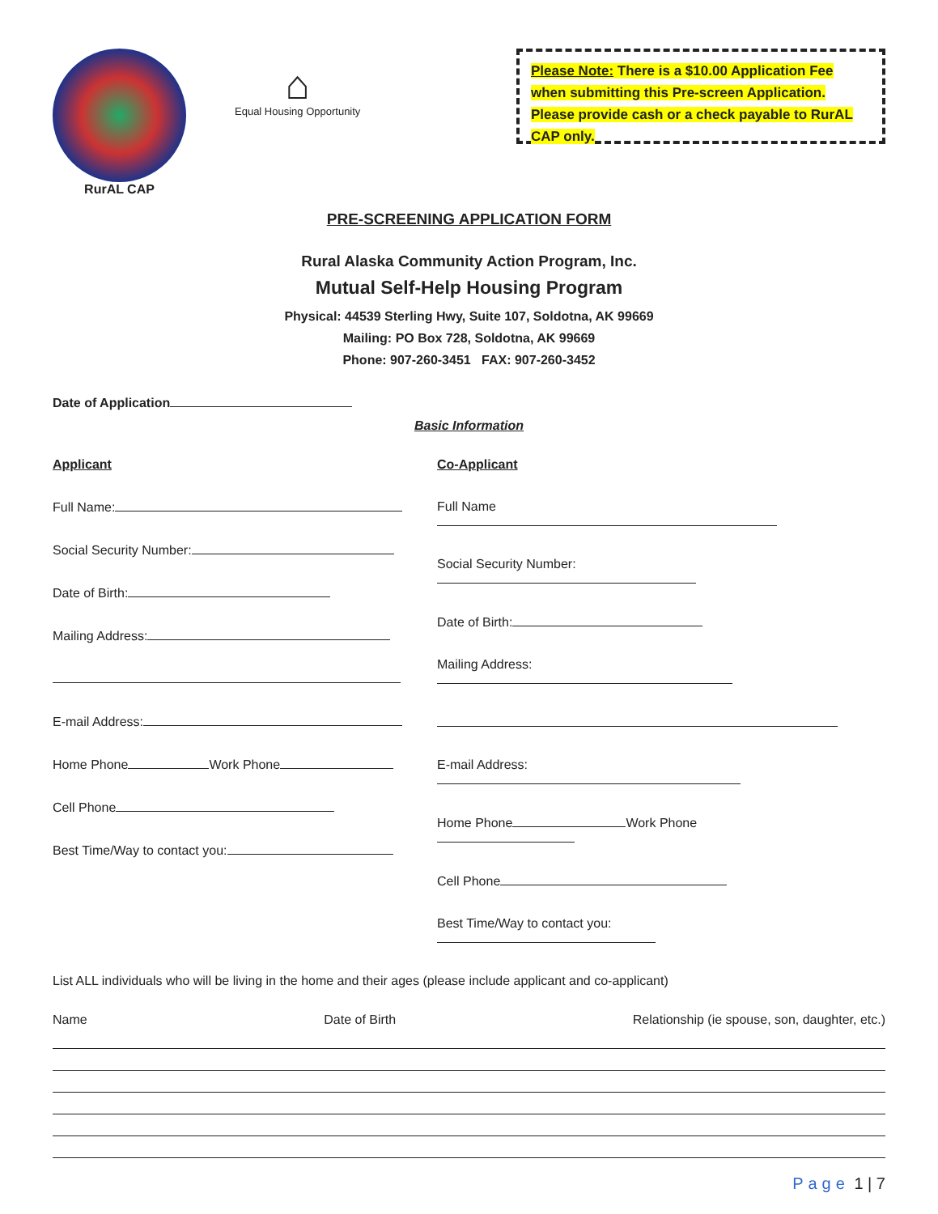RurAL CAP
⌂
Equal Housing Opportunity
Please Note: There is a $10.00 Application Fee when submitting this Pre-screen Application. Please provide cash or a check payable to RurAL CAP only.
PRE-SCREENING APPLICATION FORM
Rural Alaska Community Action Program, Inc.
Mutual Self-Help Housing Program
Physical: 44539 Sterling Hwy, Suite 107, Soldotna, AK 99669
Mailing: PO Box 728, Soldotna, AK 99669
Phone: 907-260-3451 FAX: 907-260-3452
Date of Application
Basic Information
Applicant
Full Name:
Social Security Number:
Date of Birth:
Mailing Address:
E-mail Address:
Home Phone Work Phone
Cell Phone
Best Time/Way to contact you:
Co-Applicant
Full Name
Social Security Number:
Date of Birth:
Mailing Address:
E-mail Address:
Home Phone Work Phone
Cell Phone
Best Time/Way to contact you:
List ALL individuals who will be living in the home and their ages (please include applicant and co-applicant)
Name Date of Birth Relationship (ie spouse, son, daughter, etc.)
Page 1 | 7